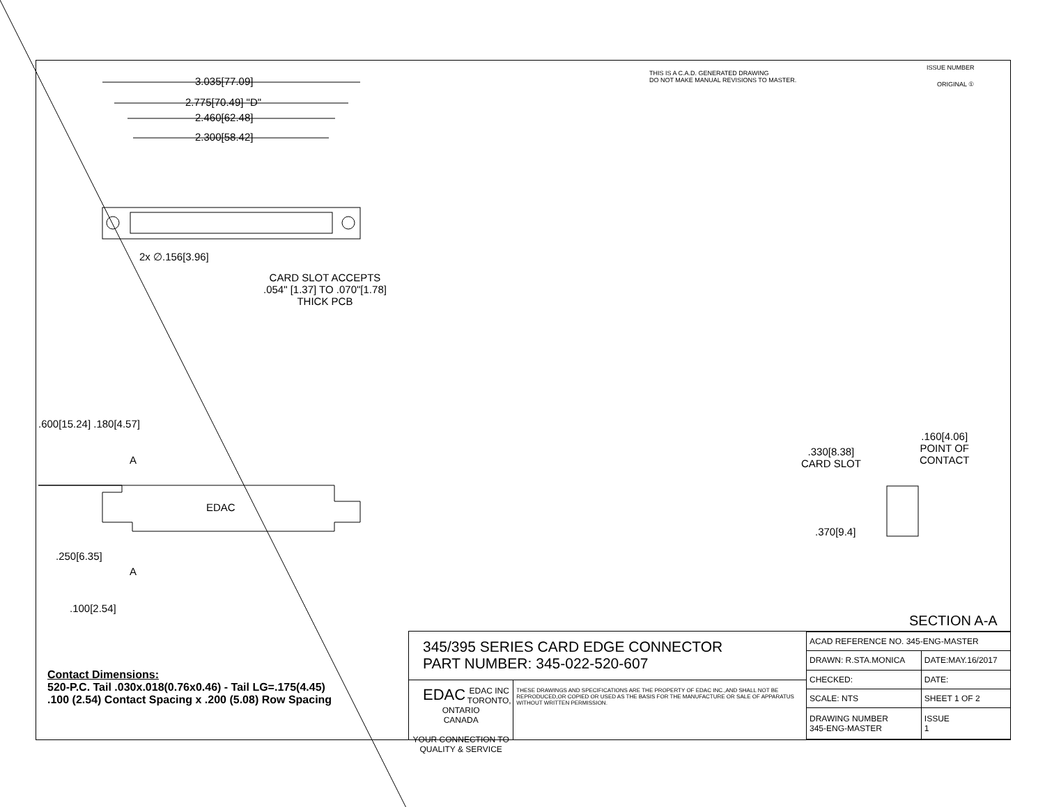3.035[77.09]
2.775[70.49] "D"
2.460[62.48]
2.300[58.42]
2x ∅.156[3.96]
CARD SLOT ACCEPTS
.054" [1.37] TO .070"[1.78]
THICK PCB
THIS IS A C.A.D. GENERATED DRAWING
DO NOT MAKE MANUAL REVISIONS TO MASTER.
ISSUE NUMBER
ORIGINAL ①
.600[15.24] .180[4.57]
A
EDAC
A
.250[6.35]
.100[2.54]
.160[4.06]
POINT OF
CONTACT
.330[8.38]
CARD SLOT
.370[9.4]
SECTION A-A
Contact Dimensions:
520-P.C. Tail .030x.018(0.76x0.46) - Tail LG=.175(4.45)
.100 (2.54) Contact Spacing x .200 (5.08) Row Spacing
345/395 SERIES CARD EDGE CONNECTOR
PART NUMBER: 345-022-520-607
EDAC EDAC INC
TORONTO, ONTARIO
CANADA
YOUR CONNECTION TO QUALITY & SERVICE
THESE DRAWINGS AND SPECIFICATIONS ARE THE PROPERTY OF EDAC INC.,AND SHALL NOT BE REPRODUCED,OR COPIED OR USED AS THE BASIS FOR THE MANUFACTURE OR SALE OF APPARATUS WITHOUT WRITTEN PERMISSION.
| ACAD REFERENCE NO. 345-ENG-MASTER | |
| DRAWN: R.STA.MONICA | DATE:MAY.16/2017 |
| CHECKED: | DATE: |
| SCALE: NTS | SHEET 1 OF 2 |
| DRAWING NUMBER 345-ENG-MASTER | ISSUE 1 |